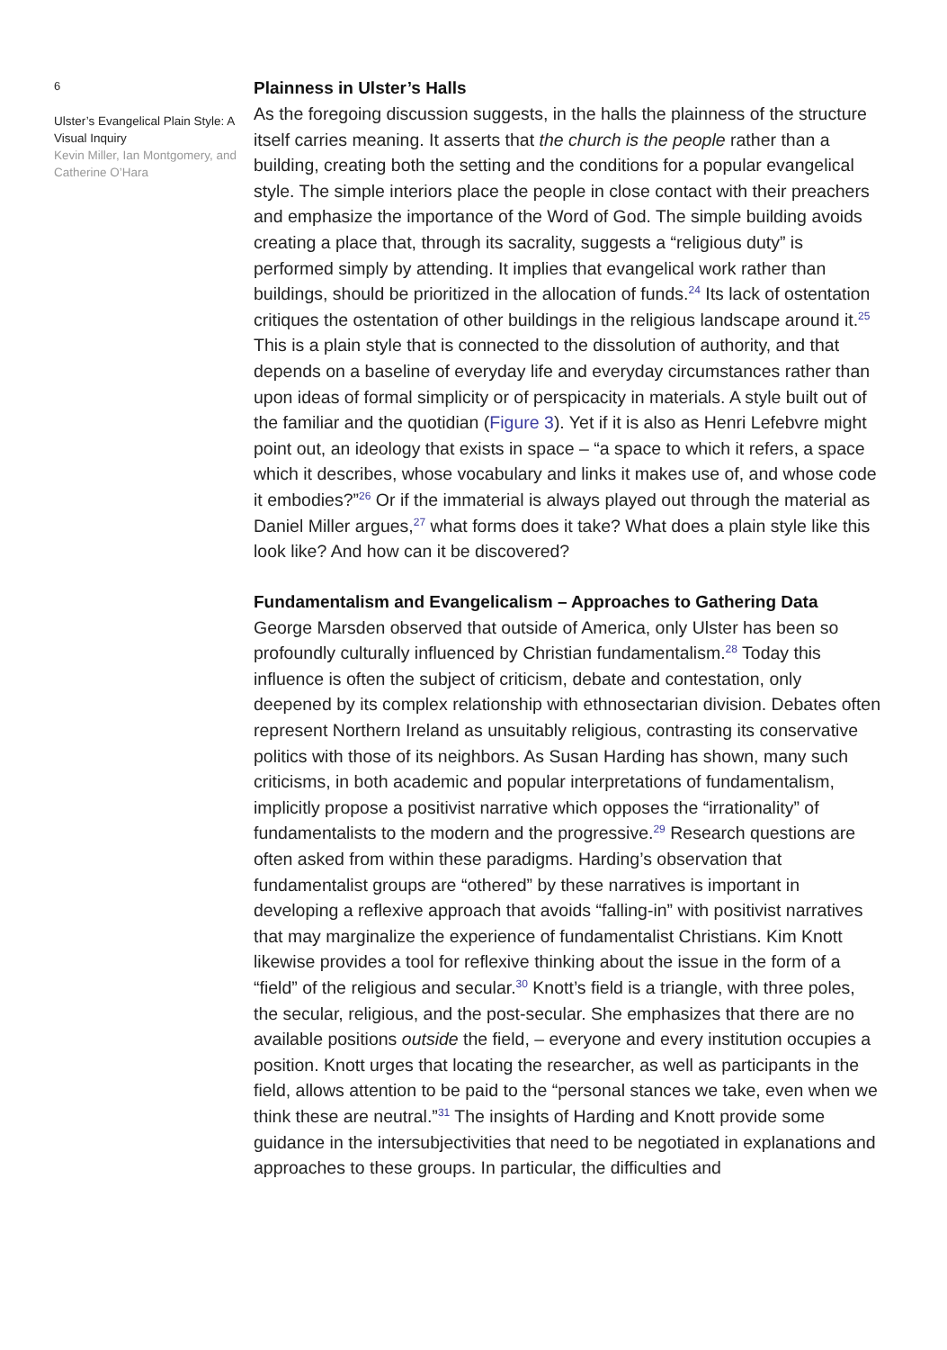6
Ulster’s Evangelical Plain Style: A Visual Inquiry
Kevin Miller, Ian Montgomery, and Catherine O’Hara
Plainness in Ulster’s Halls
As the foregoing discussion suggests, in the halls the plainness of the structure itself carries meaning. It asserts that the church is the people rather than a building, creating both the setting and the conditions for a popular evangelical style. The simple interiors place the people in close contact with their preachers and emphasize the importance of the Word of God. The simple building avoids creating a place that, through its sacrality, suggests a “religious duty” is performed simply by attending. It implies that evangelical work rather than buildings, should be prioritized in the allocation of funds.<sup>24</sup> Its lack of ostentation critiques the ostentation of other buildings in the religious landscape around it.<sup>25</sup> This is a plain style that is connected to the dissolution of authority, and that depends on a baseline of everyday life and everyday circumstances rather than upon ideas of formal simplicity or of perspicacity in materials. A style built out of the familiar and the quotidian (Figure 3). Yet if it is also as Henri Lefebvre might point out, an ideology that exists in space – “a space to which it refers, a space which it describes, whose vocabulary and links it makes use of, and whose code it embodies?”<sup>26</sup> Or if the immaterial is always played out through the material as Daniel Miller argues,<sup>27</sup> what forms does it take? What does a plain style like this look like? And how can it be discovered?
Fundamentalism and Evangelicalism – Approaches to Gathering Data
George Marsden observed that outside of America, only Ulster has been so profoundly culturally influenced by Christian fundamentalism.<sup>28</sup> Today this influence is often the subject of criticism, debate and contestation, only deepened by its complex relationship with ethnosectarian division. Debates often represent Northern Ireland as unsuitably religious, contrasting its conservative politics with those of its neighbors. As Susan Harding has shown, many such criticisms, in both academic and popular interpretations of fundamentalism, implicitly propose a positivist narrative which opposes the “irrationality” of fundamentalists to the modern and the progressive.<sup>29</sup> Research questions are often asked from within these paradigms. Harding’s observation that fundamentalist groups are “othered” by these narratives is important in developing a reflexive approach that avoids “falling-in” with positivist narratives that may marginalize the experience of fundamentalist Christians. Kim Knott likewise provides a tool for reflexive thinking about the issue in the form of a “field” of the religious and secular.<sup>30</sup> Knott’s field is a triangle, with three poles, the secular, religious, and the post-secular. She emphasizes that there are no available positions outside the field, – everyone and every institution occupies a position. Knott urges that locating the researcher, as well as participants in the field, allows attention to be paid to the “personal stances we take, even when we think these are neutral.”<sup>31</sup> The insights of Harding and Knott provide some guidance in the intersubjectivities that need to be negotiated in explanations and approaches to these groups. In particular, the difficulties and